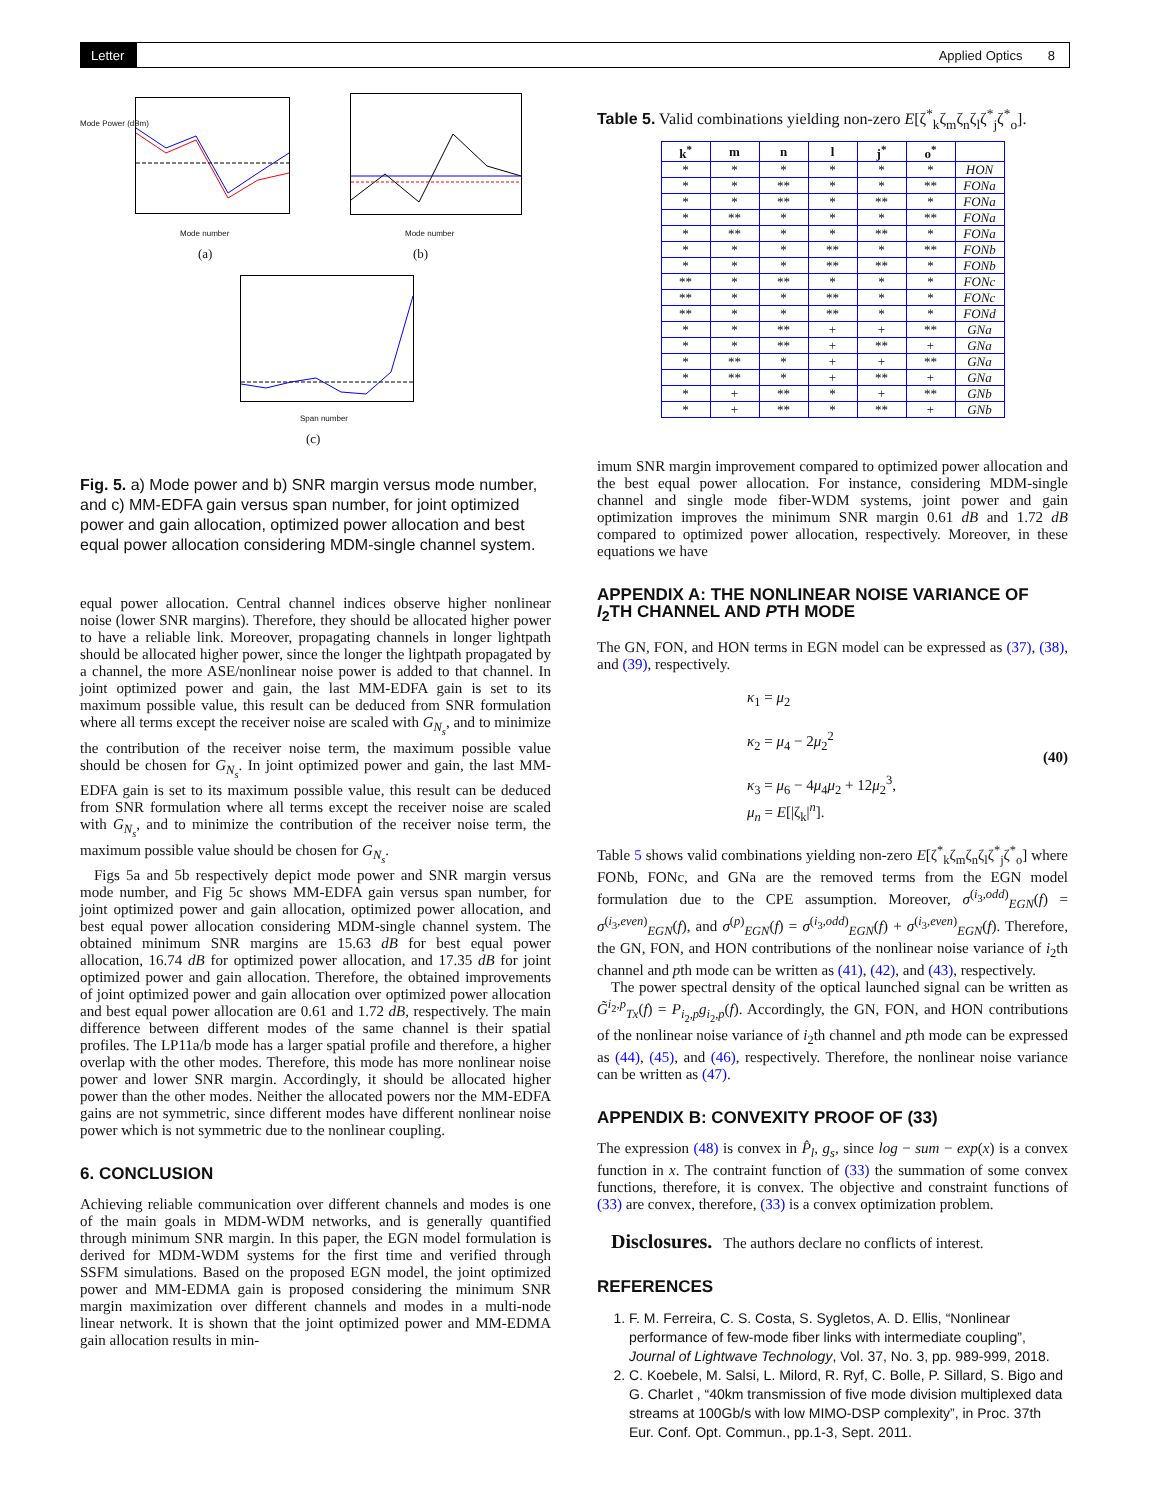Letter
Applied Optics 8
Mode Power (dBm)
Mode number
(a)
Mode number
(b)
Span number
(c)
Fig. 5. a) Mode power and b) SNR margin versus mode number, and c) MM-EDFA gain versus span number, for joint optimized power and gain allocation, optimized power allocation and best equal power allocation considering MDM-single channel system.
equal power allocation. Central channel indices observe higher nonlinear noise (lower SNR margins). Therefore, they should be allocated higher power to have a reliable link. Moreover, propagating channels in longer lightpath should be allocated higher power, since the longer the lightpath propagated by a channel, the more ASE/nonlinear noise power is added to that channel. In joint optimized power and gain, the last MM-EDFA gain is set to its maximum possible value, this result can be deduced from SNR formulation where all terms except the receiver noise are scaled with G<sub>N<sub>s</sub></sub>, and to minimize the contribution of the receiver noise term, the maximum possible value should be chosen for G<sub>N<sub>s</sub></sub>. In joint optimized power and gain, the last MM-EDFA gain is set to its maximum possible value, this result can be deduced from SNR formulation where all terms except the receiver noise are scaled with G<sub>N<sub>s</sub></sub>, and to minimize the contribution of the receiver noise term, the maximum possible value should be chosen for G<sub>N<sub>s</sub></sub>.
Figs 5a and 5b respectively depict mode power and SNR margin versus mode number, and Fig 5c shows MM-EDFA gain versus span number, for joint optimized power and gain allocation, optimized power allocation, and best equal power allocation considering MDM-single channel system. The obtained minimum SNR margins are 15.63 dB for best equal power allocation, 16.74 dB for optimized power allocation, and 17.35 dB for joint optimized power and gain allocation. Therefore, the obtained improvements of joint optimized power and gain allocation over optimized power allocation and best equal power allocation are 0.61 and 1.72 dB, respectively. The main difference between different modes of the same channel is their spatial profiles. The LP11a/b mode has a larger spatial profile and therefore, a higher overlap with the other modes. Therefore, this mode has more nonlinear noise power and lower SNR margin. Accordingly, it should be allocated higher power than the other modes. Neither the allocated powers nor the MM-EDFA gains are not symmetric, since different modes have different nonlinear noise power which is not symmetric due to the nonlinear coupling.
6. CONCLUSION
Achieving reliable communication over different channels and modes is one of the main goals in MDM-WDM networks, and is generally quantified through minimum SNR margin. In this paper, the EGN model formulation is derived for MDM-WDM systems for the first time and verified through SSFM simulations. Based on the proposed EGN model, the joint optimized power and MM-EDMA gain is proposed considering the minimum SNR margin maximization over different channels and modes in a multi-node linear network. It is shown that the joint optimized power and MM-EDMA gain allocation results in min-
Table 5. Valid combinations yielding non-zero E[ζ<sup>*</sup><sub>k</sub>ζ<sub>m</sub>ζ<sub>n</sub>ζ<sub>l</sub>ζ<sup>*</sup><sub>j</sub>ζ<sup>*</sup><sub>o</sub>].
| k<sup>*</sup> | m | n | l | j<sup>*</sup> | o<sup>*</sup> | |
| --- | --- | --- | --- | --- | --- | --- |
| * | * | * | * | * | * | HON |
| * | * | ** | * | * | ** | FONa |
| * | * | ** | * | ** | * | FONa |
| * | ** | * | * | * | ** | FONa |
| * | ** | * | * | ** | * | FONa |
| * | * | * | ** | * | ** | FONb |
| * | * | * | ** | ** | * | FONb |
| ** | * | ** | * | * | * | FONc |
| ** | * | * | ** | * | * | FONc |
| ** | * | * | ** | * | * | FONd |
| * | * | ** | + | + | ** | GNa |
| * | * | ** | + | ** | + | GNa |
| * | ** | * | + | + | ** | GNa |
| * | ** | * | + | ** | + | GNa |
| * | + | ** | * | + | ** | GNb |
| * | + | ** | * | ** | + | GNb |
imum SNR margin improvement compared to optimized power allocation and the best equal power allocation. For instance, considering MDM-single channel and single mode fiber-WDM systems, joint power and gain optimization improves the minimum SNR margin 0.61 dB and 1.72 dB compared to optimized power allocation, respectively. Moreover, in these equations we have
APPENDIX A: THE NONLINEAR NOISE VARIANCE OF I<sub>2</sub>TH CHANNEL AND PTH MODE
The GN, FON, and HON terms in EGN model can be expressed as (37), (38), and (39), respectively.
κ<sub>1</sub> = μ<sub>2</sub>
κ<sub>2</sub> = μ<sub>4</sub> − 2μ<sub>2</sub><sup>2</sup>
κ<sub>3</sub> = μ<sub>6</sub> − 4μ<sub>4</sub>μ<sub>2</sub> + 12μ<sub>2</sub><sup>3</sup>,
μ<sub>n</sub> = E[|ζ<sub>k</sub>|<sup>n</sup>].
(40)
Table 5 shows valid combinations yielding non-zero E[ζ<sup>*</sup><sub>k</sub>ζ<sub>m</sub>ζ<sub>n</sub>ζ<sub>l</sub>ζ<sup>*</sup><sub>j</sub>ζ<sup>*</sup><sub>o</sub>] where FONb, FONc, and GNa are the removed terms from the EGN model formulation due to the CPE assumption. Moreover, σ<sup>(i<sub>3</sub>,odd)</sup><sub>EGN</sub>(f) = σ<sup>(i<sub>3</sub>,even)</sup><sub>EGN</sub>(f), and σ<sup>(p)</sup><sub>EGN</sub>(f) = σ<sup>(i<sub>3</sub>,odd)</sup><sub>EGN</sub>(f) + σ<sup>(i<sub>3</sub>,even)</sup><sub>EGN</sub>(f). Therefore, the GN, FON, and HON contributions of the nonlinear noise variance of i<sub>2</sub>th channel and pth mode can be written as (41), (42), and (43), respectively.
The power spectral density of the optical launched signal can be written as G̃<sup>i<sub>2</sub>,p</sup><sub>Tx</sub>(f) = P<sub>i<sub>2</sub>,p</sub>g<sub>i<sub>2</sub>,p</sub>(f). Accordingly, the GN, FON, and HON contributions of the nonlinear noise variance of i<sub>2</sub>th channel and pth mode can be expressed as (44), (45), and (46), respectively. Therefore, the nonlinear noise variance can be written as (47).
APPENDIX B: CONVEXITY PROOF OF (33)
The expression (48) is convex in P̂<sub>l</sub>, g<sub>s</sub>, since log − sum − exp(x) is a convex function in x. The contraint function of (33) the summation of some convex functions, therefore, it is convex. The objective and constraint functions of (33) are convex, therefore, (33) is a convex optimization problem.
Disclosures. The authors declare no conflicts of interest.
REFERENCES
1. F. M. Ferreira, C. S. Costa, S. Sygletos, A. D. Ellis, “Nonlinear performance of few-mode fiber links with intermediate coupling”, Journal of Lightwave Technology, Vol. 37, No. 3, pp. 989-999, 2018.
2. C. Koebele, M. Salsi, L. Milord, R. Ryf, C. Bolle, P. Sillard, S. Bigo and G. Charlet , “40km transmission of five mode division multiplexed data streams at 100Gb/s with low MIMO-DSP complexity”, in Proc. 37th Eur. Conf. Opt. Commun., pp.1-3, Sept. 2011.